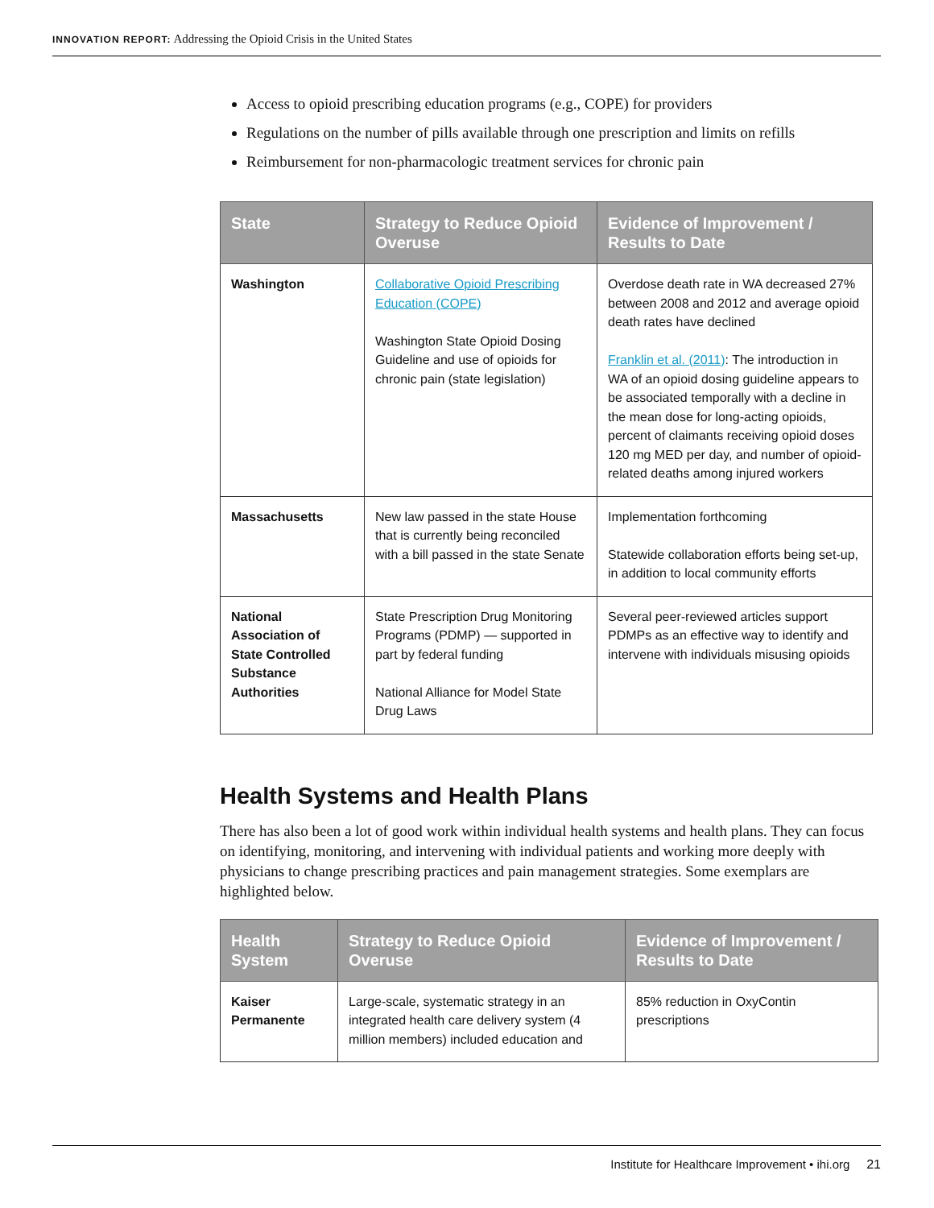INNOVATION REPORT: Addressing the Opioid Crisis in the United States
Access to opioid prescribing education programs (e.g., COPE) for providers
Regulations on the number of pills available through one prescription and limits on refills
Reimbursement for non-pharmacologic treatment services for chronic pain
| State | Strategy to Reduce Opioid Overuse | Evidence of Improvement / Results to Date |
| --- | --- | --- |
| Washington | Collaborative Opioid Prescribing Education (COPE) Washington State Opioid Dosing Guideline and use of opioids for chronic pain (state legislation) | Overdose death rate in WA decreased 27% between 2008 and 2012 and average opioid death rates have declined Franklin et al. (2011) : The introduction in WA of an opioid dosing guideline appears to be associated temporally with a decline in the mean dose for long-acting opioids, percent of claimants receiving opioid doses 120 mg MED per day, and number of opioid-related deaths among injured workers |
| Massachusetts | New law passed in the state House that is currently being reconciled with a bill passed in the state Senate | Implementation forthcoming Statewide collaboration efforts being set-up, in addition to local community efforts |
| National Association of State Controlled Substance Authorities | State Prescription Drug Monitoring Programs (PDMP) — supported in part by federal funding National Alliance for Model State Drug Laws | Several peer-reviewed articles support PDMPs as an effective way to identify and intervene with individuals misusing opioids |
Health Systems and Health Plans
There has also been a lot of good work within individual health systems and health plans. They can focus on identifying, monitoring, and intervening with individual patients and working more deeply with physicians to change prescribing practices and pain management strategies. Some exemplars are highlighted below.
| Health System | Strategy to Reduce Opioid Overuse | Evidence of Improvement / Results to Date |
| --- | --- | --- |
| Kaiser Permanente | Large-scale, systematic strategy in an integrated health care delivery system (4 million members) included education and | 85% reduction in OxyContin prescriptions |
Institute for Healthcare Improvement • ihi.org 21